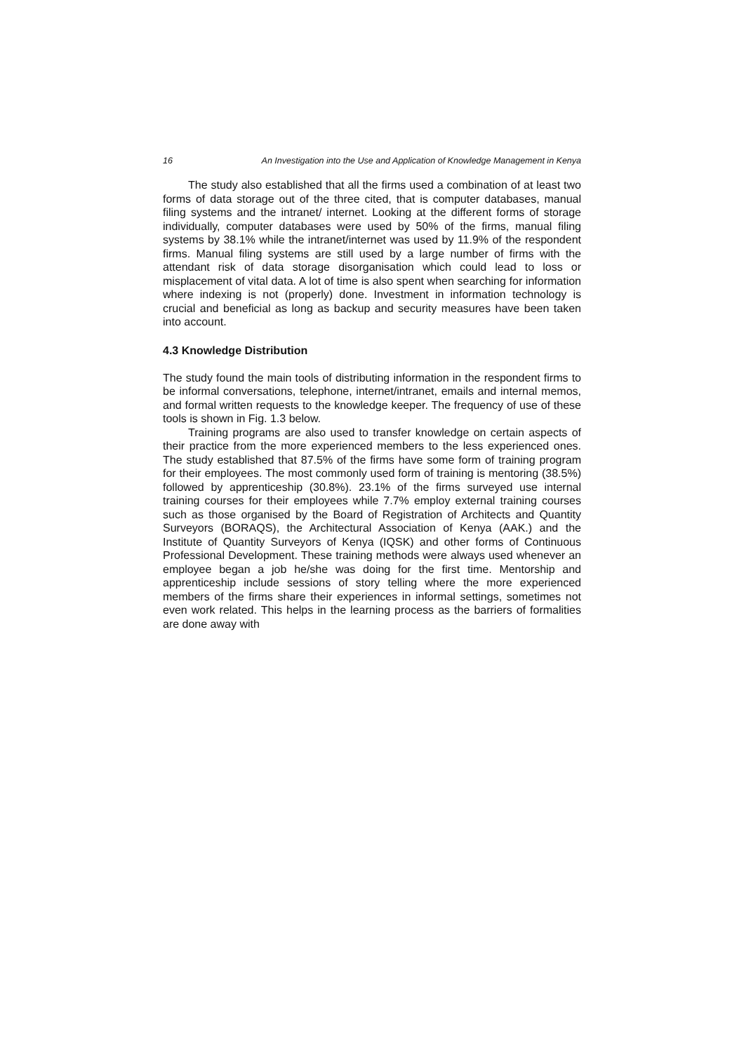16 An Investigation into the Use and Application of Knowledge Management in Kenya
The study also established that all the firms used a combination of at least two forms of data storage out of the three cited, that is computer databases, manual filing systems and the intranet/ internet. Looking at the different forms of storage individually, computer databases were used by 50% of the firms, manual filing systems by 38.1% while the intranet/internet was used by 11.9% of the respondent firms. Manual filing systems are still used by a large number of firms with the attendant risk of data storage disorganisation which could lead to loss or misplacement of vital data. A lot of time is also spent when searching for information where indexing is not (properly) done. Investment in information technology is crucial and beneficial as long as backup and security measures have been taken into account.
4.3 Knowledge Distribution
The study found the main tools of distributing information in the respondent firms to be informal conversations, telephone, internet/intranet, emails and internal memos, and formal written requests to the knowledge keeper. The frequency of use of these tools is shown in Fig. 1.3 below.
Training programs are also used to transfer knowledge on certain aspects of their practice from the more experienced members to the less experienced ones. The study established that 87.5% of the firms have some form of training program for their employees. The most commonly used form of training is mentoring (38.5%) followed by apprenticeship (30.8%). 23.1% of the firms surveyed use internal training courses for their employees while 7.7% employ external training courses such as those organised by the Board of Registration of Architects and Quantity Surveyors (BORAQS), the Architectural Association of Kenya (AAK.) and the Institute of Quantity Surveyors of Kenya (IQSK) and other forms of Continuous Professional Development. These training methods were always used whenever an employee began a job he/she was doing for the first time. Mentorship and apprenticeship include sessions of story telling where the more experienced members of the firms share their experiences in informal settings, sometimes not even work related. This helps in the learning process as the barriers of formalities are done away with